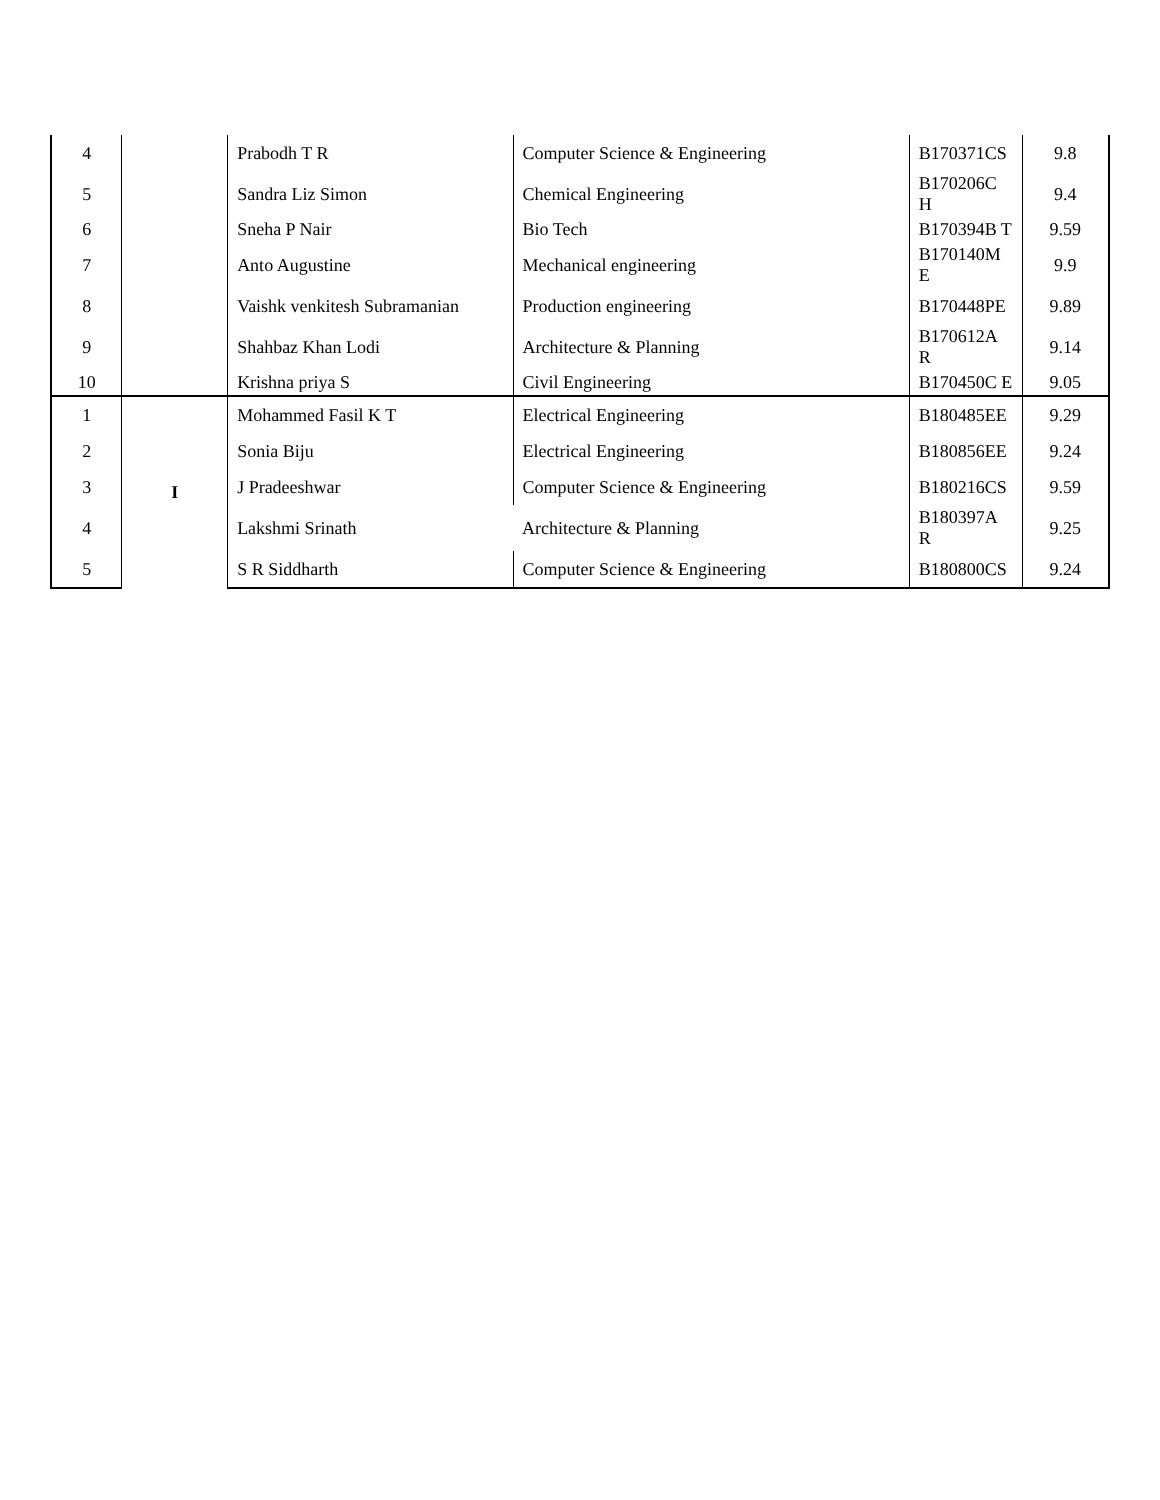| 4 | | Prabodh T R | Computer Science & Engineering | B170371CS | 9.8 |
| 5 | | Sandra Liz Simon | Chemical Engineering | B170206C H | 9.4 |
| 6 | | Sneha P Nair | Bio Tech | B170394B T | 9.59 |
| 7 | | Anto Augustine | Mechanical engineering | B170140M E | 9.9 |
| 8 | | Vaishk venkitesh Subramanian | Production engineering | B170448PE | 9.89 |
| 9 | | Shahbaz Khan Lodi | Architecture & Planning | B170612A R | 9.14 |
| 10 | | Krishna priya S | Civil Engineering | B170450C E | 9.05 |
| 1 | I | Mohammed Fasil K T | Electrical Engineering | B180485EE | 9.29 |
| 2 | | Sonia Biju | Electrical Engineering | B180856EE | 9.24 |
| 3 | | J Pradeeshwar | Computer Science & Engineering | B180216CS | 9.59 |
| 4 | | Lakshmi Srinath | Architecture & Planning | B180397A R | 9.25 |
| 5 | | S R Siddharth | Computer Science & Engineering | B180800CS | 9.24 |